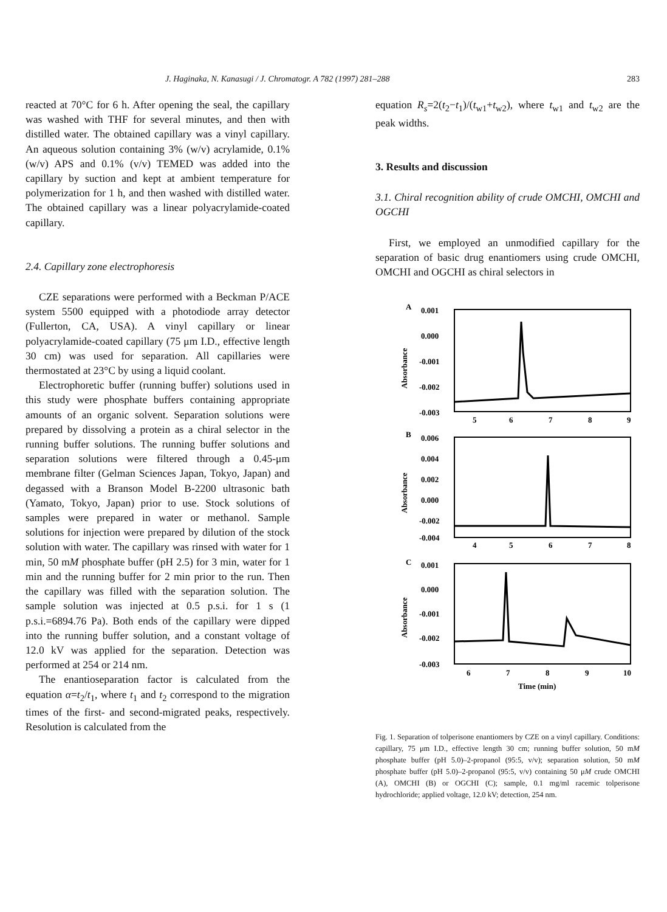J. Haginaka, N. Kanasugi / J. Chromatogr. A 782 (1997) 281–288 283
reacted at 70°C for 6 h. After opening the seal, the capillary was washed with THF for several minutes, and then with distilled water. The obtained capillary was a vinyl capillary. An aqueous solution containing 3% (w/v) acrylamide, 0.1% (w/v) APS and 0.1% (v/v) TEMED was added into the capillary by suction and kept at ambient temperature for polymerization for 1 h, and then washed with distilled water. The obtained capillary was a linear polyacrylamide-coated capillary.
2.4. Capillary zone electrophoresis
CZE separations were performed with a Beckman P/ACE system 5500 equipped with a photodiode array detector (Fullerton, CA, USA). A vinyl capillary or linear polyacrylamide-coated capillary (75 μm I.D., effective length 30 cm) was used for separation. All capillaries were thermostated at 23°C by using a liquid coolant.
Electrophoretic buffer (running buffer) solutions used in this study were phosphate buffers containing appropriate amounts of an organic solvent. Separation solutions were prepared by dissolving a protein as a chiral selector in the running buffer solutions. The running buffer solutions and separation solutions were filtered through a 0.45-μm membrane filter (Gelman Sciences Japan, Tokyo, Japan) and degassed with a Branson Model B-2200 ultrasonic bath (Yamato, Tokyo, Japan) prior to use. Stock solutions of samples were prepared in water or methanol. Sample solutions for injection were prepared by dilution of the stock solution with water. The capillary was rinsed with water for 1 min, 50 mM phosphate buffer (pH 2.5) for 3 min, water for 1 min and the running buffer for 2 min prior to the run. Then the capillary was filled with the separation solution. The sample solution was injected at 0.5 p.s.i. for 1 s (1 p.s.i.=6894.76 Pa). Both ends of the capillary were dipped into the running buffer solution, and a constant voltage of 12.0 kV was applied for the separation. Detection was performed at 254 or 214 nm.
The enantioseparation factor is calculated from the equation α=t<sub>2</sub>/t<sub>1</sub>, where t<sub>1</sub> and t<sub>2</sub> correspond to the migration times of the first- and second-migrated peaks, respectively. Resolution is calculated from the
equation R<sub>s</sub>=2(t<sub>2</sub>−t<sub>1</sub>)/(t<sub>w1</sub>+t<sub>w2</sub>), where t<sub>w1</sub> and t<sub>w2</sub> are the peak widths.
3. Results and discussion
3.1. Chiral recognition ability of crude OMCHI, OMCHI and OGCHI
First, we employed an unmodified capillary for the separation of basic drug enantiomers using crude OMCHI, OMCHI and OGCHI as chiral selectors in
A
B
C
0.001
0.000
-0.001
-0.002
-0.003
5
6
7
8
9
0.006
0.004
0.002
0.000
-0.002
-0.004
4
5
6
7
8
0.001
0.000
-0.001
-0.002
-0.003
6
7
8
9
10
Time (min)
Absorbance
Absorbance
Absorbance
Fig. 1. Separation of tolperisone enantiomers by CZE on a vinyl capillary. Conditions: capillary, 75 μm I.D., effective length 30 cm; running buffer solution, 50 mM phosphate buffer (pH 5.0)–2-propanol (95:5, v/v); separation solution, 50 mM phosphate buffer (pH 5.0)–2-propanol (95:5, v/v) containing 50 μM crude OMCHI (A), OMCHI (B) or OGCHI (C); sample, 0.1 mg/ml racemic tolperisone hydrochloride; applied voltage, 12.0 kV; detection, 254 nm.